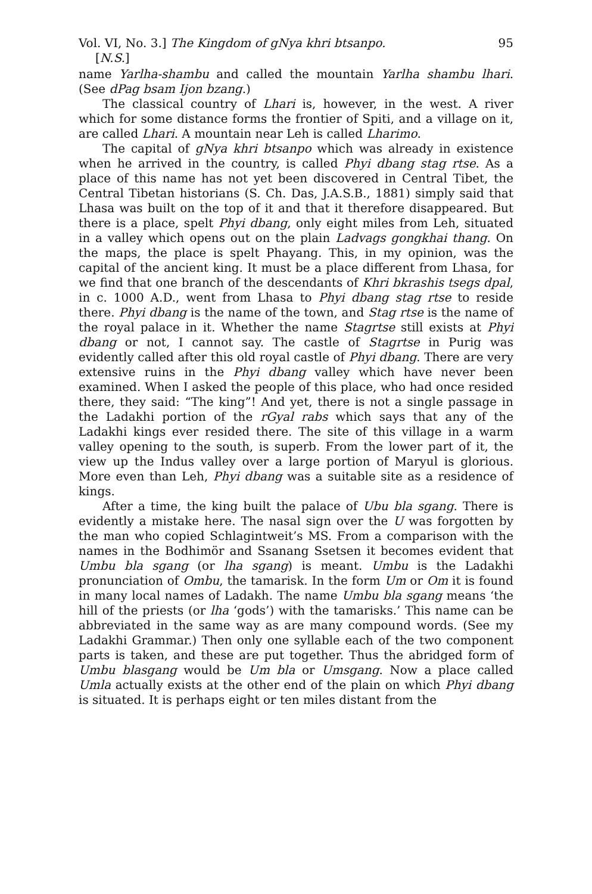Vol. VI, No. 3.] The Kingdom of gNya khri btsanpo. 95
[N.S.]
name Yarlha-shambu and called the mountain Yarlha shambu lhari. (See dPag bsam Ijon bzang.)
The classical country of Lhari is, however, in the west. A river which for some distance forms the frontier of Spiti, and a village on it, are called Lhari. A mountain near Leh is called Lharimo.
The capital of gNya khri btsanpo which was already in existence when he arrived in the country, is called Phyi dbang stag rtse. As a place of this name has not yet been discovered in Central Tibet, the Central Tibetan historians (S. Ch. Das, J.A.S.B., 1881) simply said that Lhasa was built on the top of it and that it therefore disappeared. But there is a place, spelt Phyi dbang, only eight miles from Leh, situated in a valley which opens out on the plain Ladvags gongkhai thang. On the maps, the place is spelt Phayang. This, in my opinion, was the capital of the ancient king. It must be a place different from Lhasa, for we find that one branch of the descendants of Khri bkrashis tsegs dpal, in c. 1000 A.D., went from Lhasa to Phyi dbang stag rtse to reside there. Phyi dbang is the name of the town, and Stag rtse is the name of the royal palace in it. Whether the name Stagrtse still exists at Phyi dbang or not, I cannot say. The castle of Stagrtse in Purig was evidently called after this old royal castle of Phyi dbang. There are very extensive ruins in the Phyi dbang valley which have never been examined. When I asked the people of this place, who had once resided there, they said: “The king”! And yet, there is not a single passage in the Ladakhi portion of the rGyal rabs which says that any of the Ladakhi kings ever resided there. The site of this village in a warm valley opening to the south, is superb. From the lower part of it, the view up the Indus valley over a large portion of Maryul is glorious. More even than Leh, Phyi dbang was a suitable site as a residence of kings.
After a time, the king built the palace of Ubu bla sgang. There is evidently a mistake here. The nasal sign over the U was forgotten by the man who copied Schlagintweit’s MS. From a comparison with the names in the Bodhimör and Ssanang Ssetsen it becomes evident that Umbu bla sgang (or lha sgang) is meant. Umbu is the Ladakhi pronunciation of Ombu, the tamarisk. In the form Um or Om it is found in many local names of Ladakh. The name Umbu bla sgang means ‘the hill of the priests (or lha ‘gods’) with the tamarisks.’ This name can be abbreviated in the same way as are many compound words. (See my Ladakhi Grammar.) Then only one syllable each of the two component parts is taken, and these are put together. Thus the abridged form of Umbu blasgang would be Um bla or Umsgang. Now a place called Umla actually exists at the other end of the plain on which Phyi dbang is situated. It is perhaps eight or ten miles distant from the